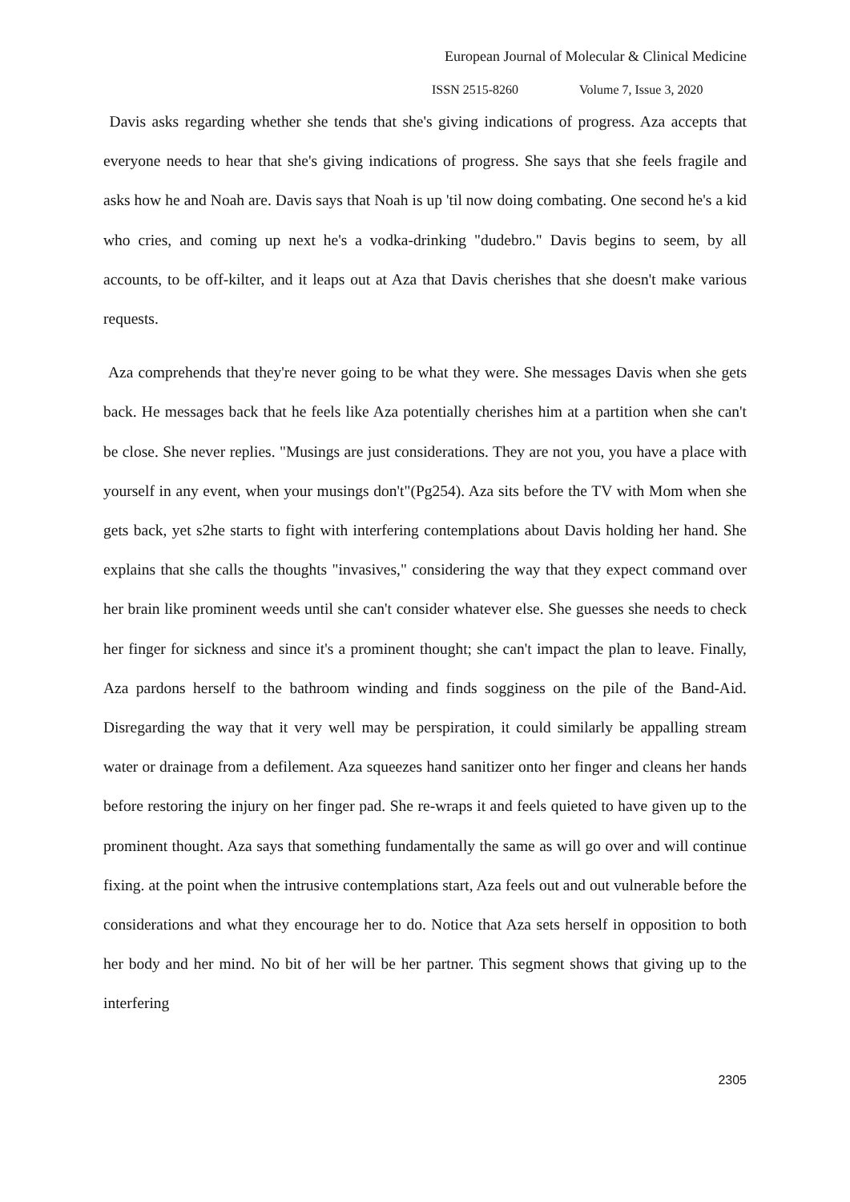European Journal of Molecular & Clinical Medicine
ISSN 2515-8260 Volume 7, Issue 3, 2020
Davis asks regarding whether she tends that she's giving indications of progress. Aza accepts that everyone needs to hear that she's giving indications of progress. She says that she feels fragile and asks how he and Noah are. Davis says that Noah is up 'til now doing combating. One second he's a kid who cries, and coming up next he's a vodka-drinking "dudebro." Davis begins to seem, by all accounts, to be off-kilter, and it leaps out at Aza that Davis cherishes that she doesn't make various requests.
Aza comprehends that they're never going to be what they were. She messages Davis when she gets back. He messages back that he feels like Aza potentially cherishes him at a partition when she can't be close. She never replies. "Musings are just considerations. They are not you, you have a place with yourself in any event, when your musings don't"(Pg254). Aza sits before the TV with Mom when she gets back, yet s2he starts to fight with interfering contemplations about Davis holding her hand. She explains that she calls the thoughts "invasives," considering the way that they expect command over her brain like prominent weeds until she can't consider whatever else. She guesses she needs to check her finger for sickness and since it's a prominent thought; she can't impact the plan to leave. Finally, Aza pardons herself to the bathroom winding and finds sogginess on the pile of the Band-Aid. Disregarding the way that it very well may be perspiration, it could similarly be appalling stream water or drainage from a defilement. Aza squeezes hand sanitizer onto her finger and cleans her hands before restoring the injury on her finger pad. She re-wraps it and feels quieted to have given up to the prominent thought. Aza says that something fundamentally the same as will go over and will continue fixing. at the point when the intrusive contemplations start, Aza feels out and out vulnerable before the considerations and what they encourage her to do. Notice that Aza sets herself in opposition to both her body and her mind. No bit of her will be her partner. This segment shows that giving up to the interfering
2305